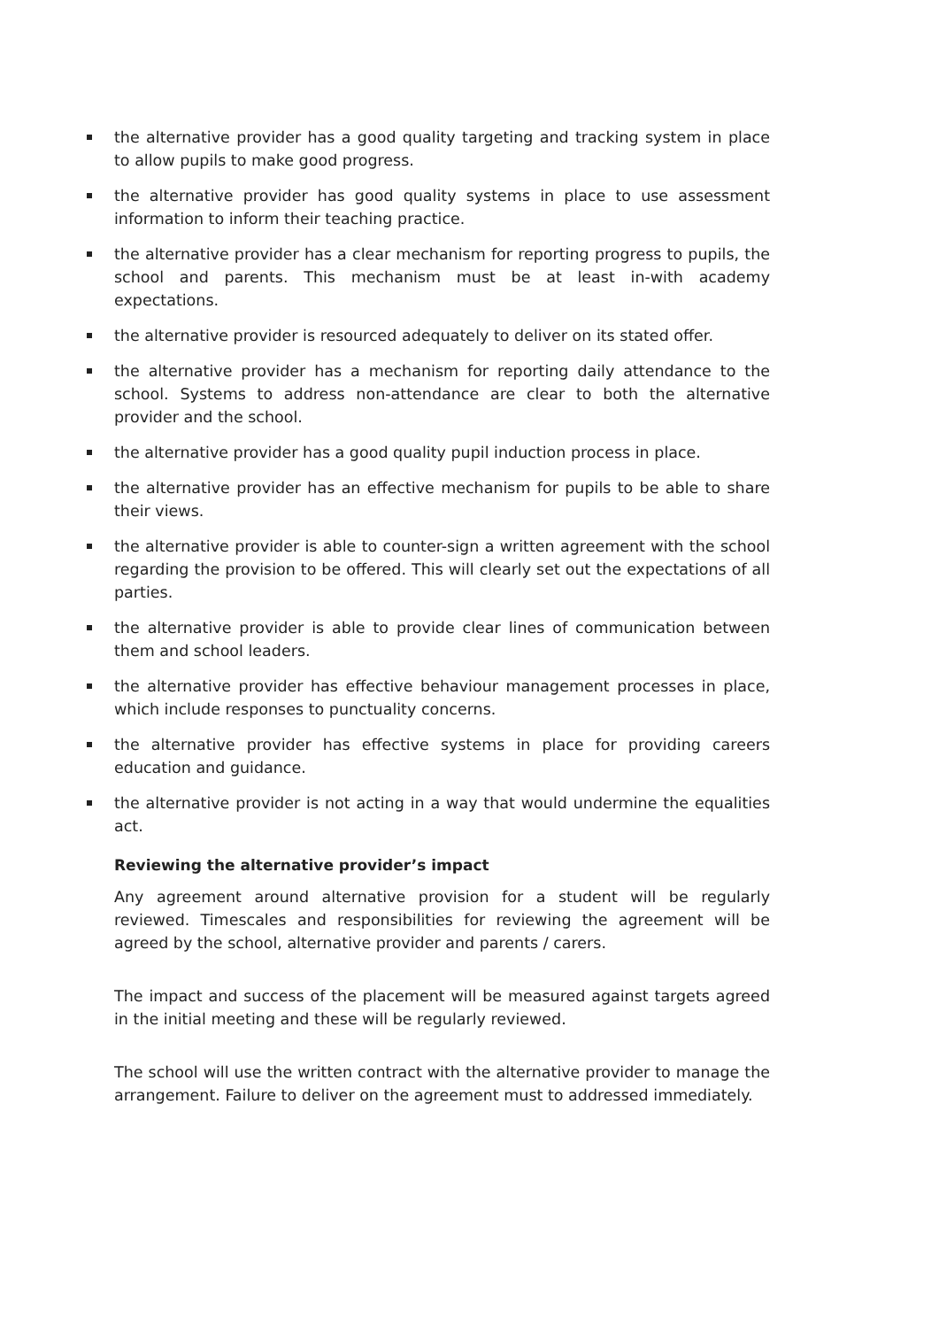the alternative provider has a good quality targeting and tracking system in place to allow pupils to make good progress.
the alternative provider has good quality systems in place to use assessment information to inform their teaching practice.
the alternative provider has a clear mechanism for reporting progress to pupils, the school and parents. This mechanism must be at least in-with academy expectations.
the alternative provider is resourced adequately to deliver on its stated offer.
the alternative provider has a mechanism for reporting daily attendance to the school. Systems to address non-attendance are clear to both the alternative provider and the school.
the alternative provider has a good quality pupil induction process in place.
the alternative provider has an effective mechanism for pupils to be able to share their views.
the alternative provider is able to counter-sign a written agreement with the school regarding the provision to be offered. This will clearly set out the expectations of all parties.
the alternative provider is able to provide clear lines of communication between them and school leaders.
the alternative provider has effective behaviour management processes in place, which include responses to punctuality concerns.
the alternative provider has effective systems in place for providing careers education and guidance.
the alternative provider is not acting in a way that would undermine the equalities act.
Reviewing the alternative provider’s impact
Any agreement around alternative provision for a student will be regularly reviewed. Timescales and responsibilities for reviewing the agreement will be agreed by the school, alternative provider and parents / carers.
The impact and success of the placement will be measured against targets agreed in the initial meeting and these will be regularly reviewed.
The school will use the written contract with the alternative provider to manage the arrangement. Failure to deliver on the agreement must to addressed immediately.